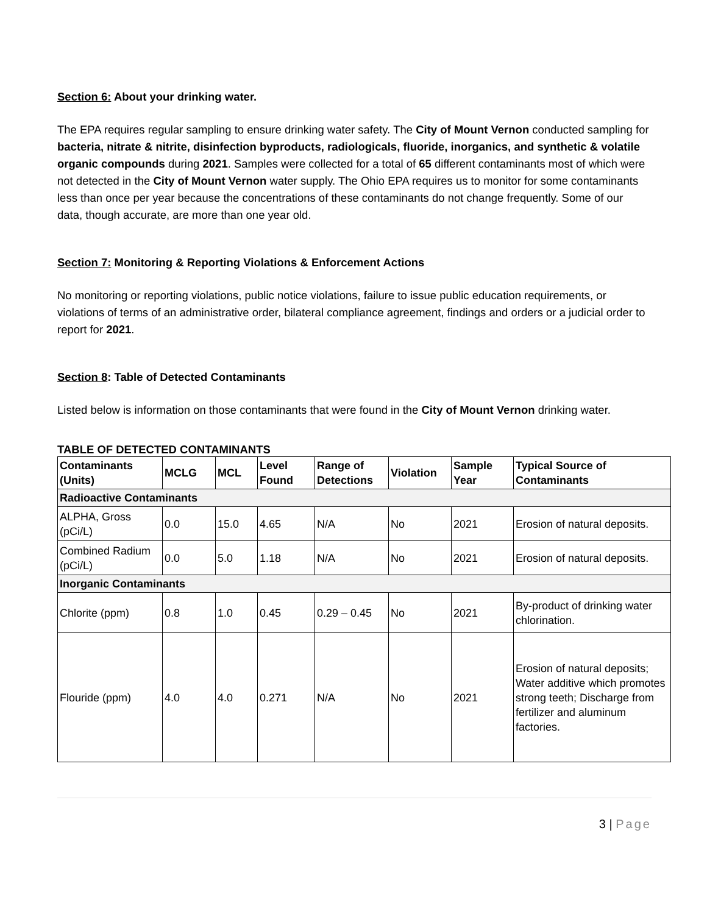Section 6: About your drinking water.
The EPA requires regular sampling to ensure drinking water safety. The City of Mount Vernon conducted sampling for bacteria, nitrate & nitrite, disinfection byproducts, radiologicals, fluoride, inorganics, and synthetic & volatile organic compounds during 2021. Samples were collected for a total of 65 different contaminants most of which were not detected in the City of Mount Vernon water supply. The Ohio EPA requires us to monitor for some contaminants less than once per year because the concentrations of these contaminants do not change frequently. Some of our data, though accurate, are more than one year old.
Section 7: Monitoring & Reporting Violations & Enforcement Actions
No monitoring or reporting violations, public notice violations, failure to issue public education requirements, or violations of terms of an administrative order, bilateral compliance agreement, findings and orders or a judicial order to report for 2021.
Section 8: Table of Detected Contaminants
Listed below is information on those contaminants that were found in the City of Mount Vernon drinking water.
TABLE OF DETECTED CONTAMINANTS
| Contaminants (Units) | MCLG | MCL | Level Found | Range of Detections | Violation | Sample Year | Typical Source of Contaminants |
| --- | --- | --- | --- | --- | --- | --- | --- |
| Radioactive Contaminants | | | | | | | |
| ALPHA, Gross (pCi/L) | 0.0 | 15.0 | 4.65 | N/A | No | 2021 | Erosion of natural deposits. |
| Combined Radium (pCi/L) | 0.0 | 5.0 | 1.18 | N/A | No | 2021 | Erosion of natural deposits. |
| Inorganic Contaminants | | | | | | | |
| Chlorite (ppm) | 0.8 | 1.0 | 0.45 | 0.29 – 0.45 | No | 2021 | By-product of drinking water chlorination. |
| Flouride (ppm) | 4.0 | 4.0 | 0.271 | N/A | No | 2021 | Erosion of natural deposits; Water additive which promotes strong teeth; Discharge from fertilizer and aluminum factories. |
3 | Page